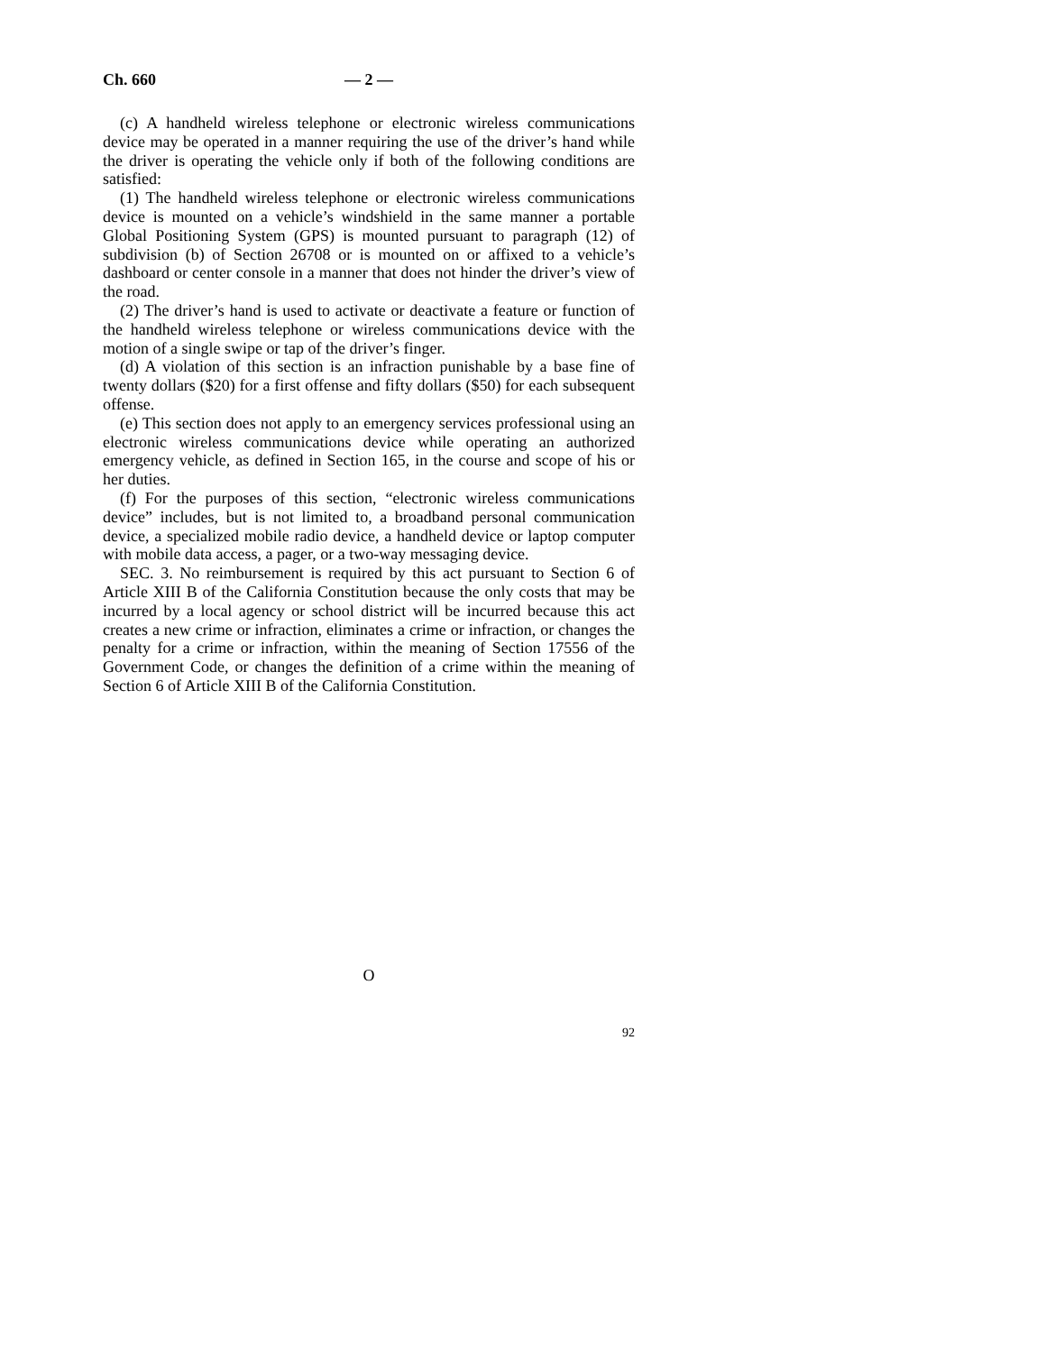Ch. 660 — 2 —
(c) A handheld wireless telephone or electronic wireless communications device may be operated in a manner requiring the use of the driver’s hand while the driver is operating the vehicle only if both of the following conditions are satisfied:
(1) The handheld wireless telephone or electronic wireless communications device is mounted on a vehicle’s windshield in the same manner a portable Global Positioning System (GPS) is mounted pursuant to paragraph (12) of subdivision (b) of Section 26708 or is mounted on or affixed to a vehicle’s dashboard or center console in a manner that does not hinder the driver’s view of the road.
(2) The driver’s hand is used to activate or deactivate a feature or function of the handheld wireless telephone or wireless communications device with the motion of a single swipe or tap of the driver’s finger.
(d) A violation of this section is an infraction punishable by a base fine of twenty dollars ($20) for a first offense and fifty dollars ($50) for each subsequent offense.
(e) This section does not apply to an emergency services professional using an electronic wireless communications device while operating an authorized emergency vehicle, as defined in Section 165, in the course and scope of his or her duties.
(f) For the purposes of this section, “electronic wireless communications device” includes, but is not limited to, a broadband personal communication device, a specialized mobile radio device, a handheld device or laptop computer with mobile data access, a pager, or a two-way messaging device.
SEC. 3. No reimbursement is required by this act pursuant to Section 6 of Article XIII B of the California Constitution because the only costs that may be incurred by a local agency or school district will be incurred because this act creates a new crime or infraction, eliminates a crime or infraction, or changes the penalty for a crime or infraction, within the meaning of Section 17556 of the Government Code, or changes the definition of a crime within the meaning of Section 6 of Article XIII B of the California Constitution.
O
92